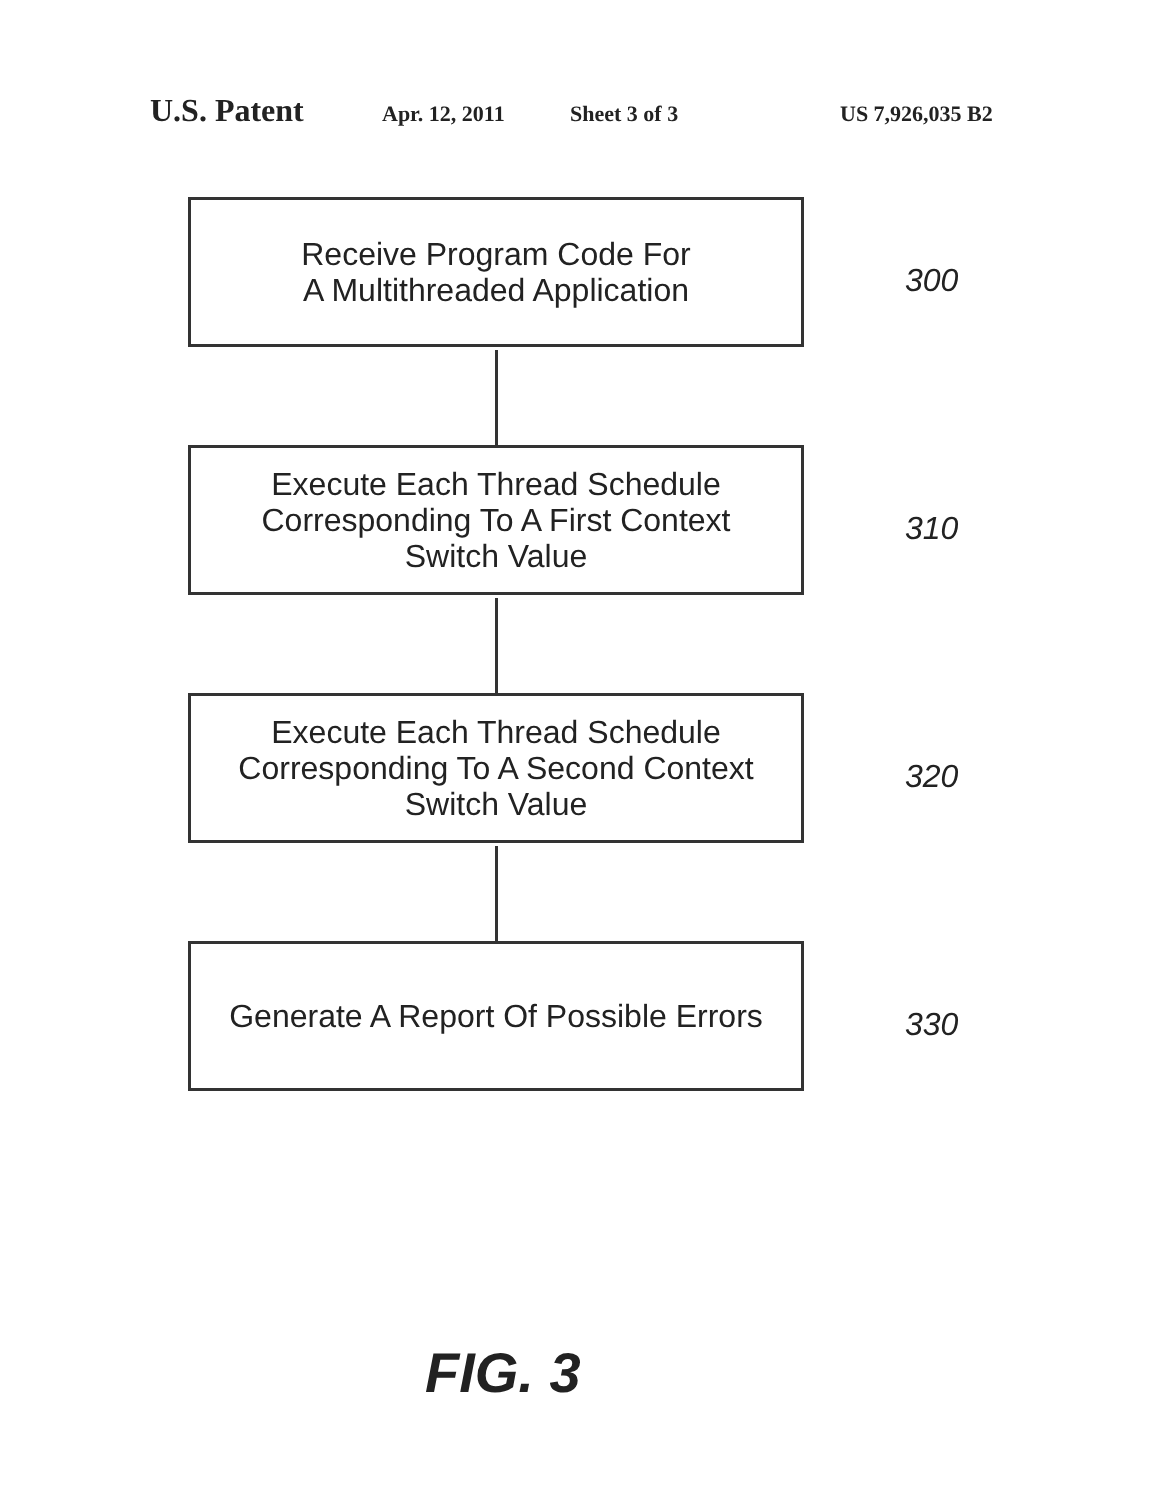U.S. Patent Apr. 12, 2011 Sheet 3 of 3 US 7,926,035 B2
Receive Program Code For
A Multithreaded Application
300
Execute Each Thread Schedule
Corresponding To A First Context
Switch Value
310
Execute Each Thread Schedule
Corresponding To A Second Context
Switch Value
320
Generate A Report Of Possible Errors
330
FIG. 3